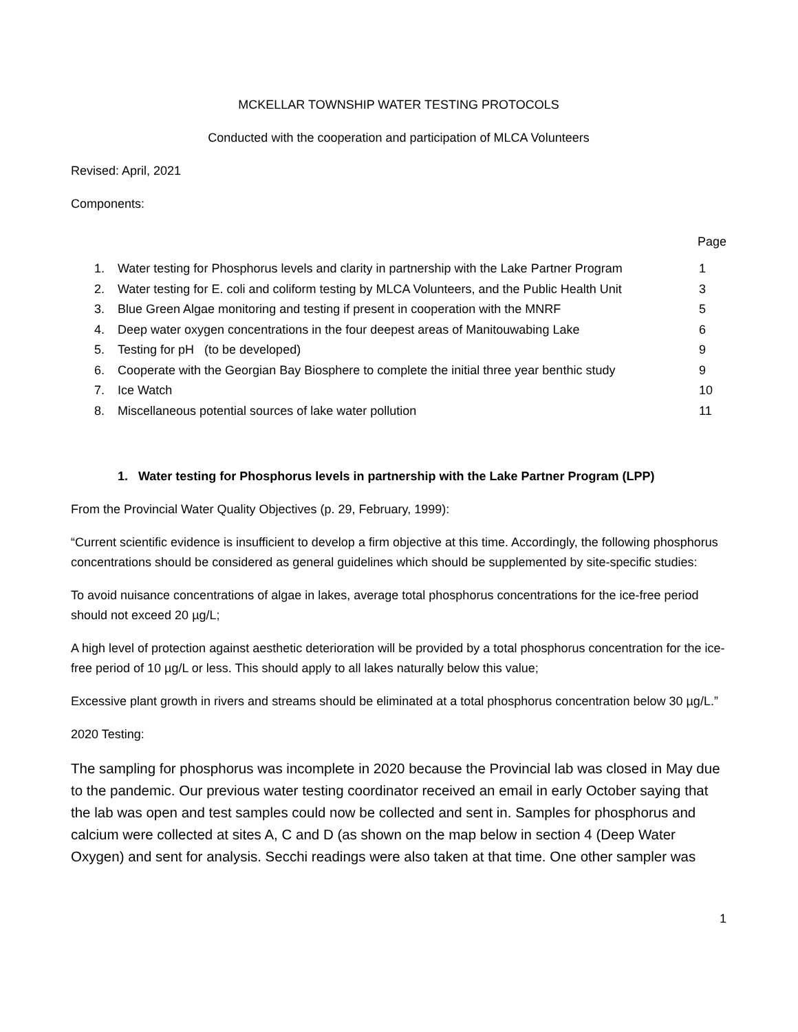MCKELLAR TOWNSHIP WATER TESTING PROTOCOLS
Conducted with the cooperation and participation of MLCA Volunteers
Revised: April, 2021
Components:
Page
| 1. | Water testing for Phosphorus levels and clarity in partnership with the Lake Partner Program | 1 |
| 2. | Water testing for E. coli and coliform testing by MLCA Volunteers, and the Public Health Unit | 3 |
| 3. | Blue Green Algae monitoring and testing if present in cooperation with the MNRF | 5 |
| 4. | Deep water oxygen concentrations in the four deepest areas of Manitouwabing Lake | 6 |
| 5. | Testing for pH (to be developed) | 9 |
| 6. | Cooperate with the Georgian Bay Biosphere to complete the initial three year benthic study | 9 |
| 7. | Ice Watch | 10 |
| 8. | Miscellaneous potential sources of lake water pollution | 11 |
1. Water testing for Phosphorus levels in partnership with the Lake Partner Program (LPP)
From the Provincial Water Quality Objectives (p. 29, February, 1999):
“Current scientific evidence is insufficient to develop a firm objective at this time. Accordingly, the following phosphorus concentrations should be considered as general guidelines which should be supplemented by site-specific studies:
To avoid nuisance concentrations of algae in lakes, average total phosphorus concentrations for the ice-free period should not exceed 20 µg/L;
A high level of protection against aesthetic deterioration will be provided by a total phosphorus concentration for the ice-free period of 10 µg/L or less. This should apply to all lakes naturally below this value;
Excessive plant growth in rivers and streams should be eliminated at a total phosphorus concentration below 30 µg/L.”
2020 Testing:
The sampling for phosphorus was incomplete in 2020 because the Provincial lab was closed in May due to the pandemic. Our previous water testing coordinator received an email in early October saying that the lab was open and test samples could now be collected and sent in. Samples for phosphorus and calcium were collected at sites A, C and D (as shown on the map below in section 4 (Deep Water Oxygen) and sent for analysis. Secchi readings were also taken at that time. One other sampler was
1